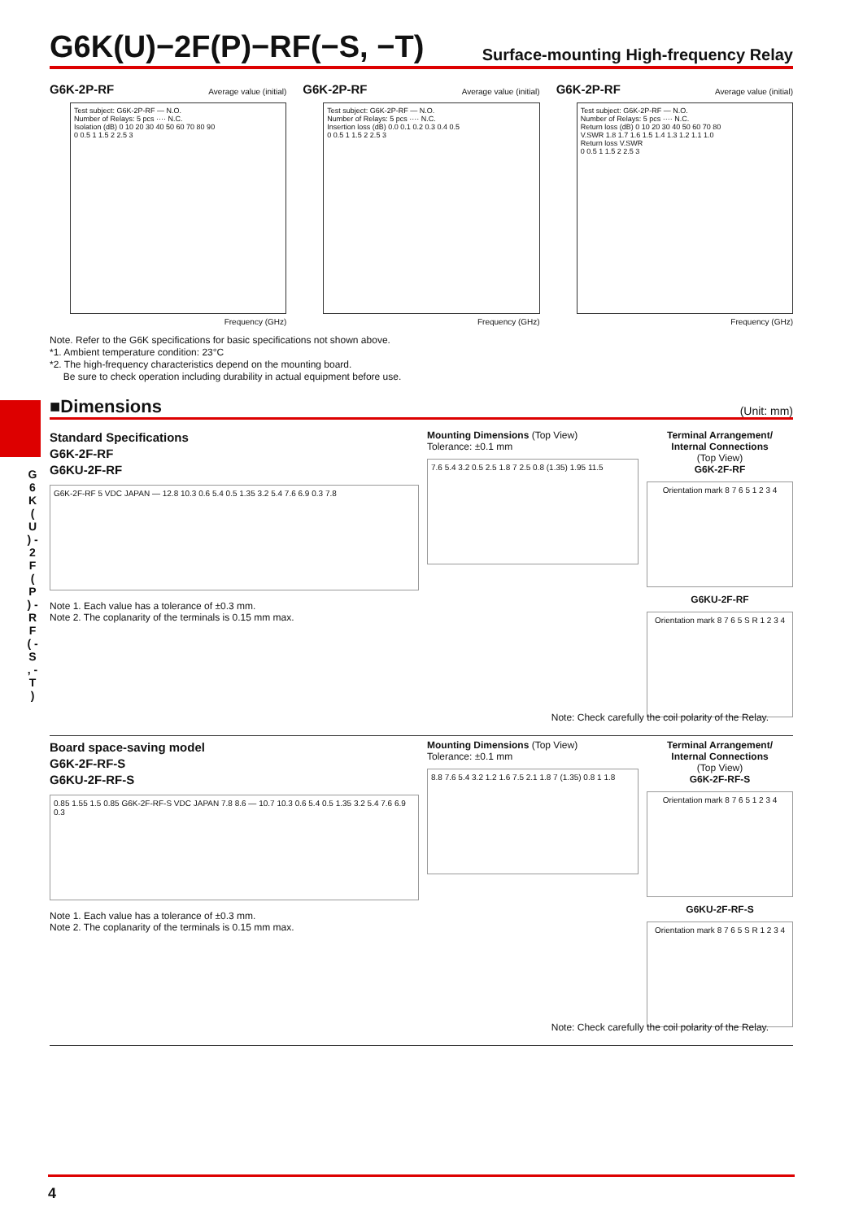G 6 K ( U ) - 2 F ( P ) - R F ( - S , - T )
G6K(U)−2F(P)−RF(−S, −T)
Surface-mounting High-frequency Relay
G6K-2P-RF Average value (initial)
Test subject: G6K-2P-RF — N.O.
Number of Relays: 5 pcs ···· N.C.
Isolation (dB) 0 10 20 30 40 50 60 70 80 90
0 0.5 1 1.5 2 2.5 3
Frequency (GHz)
G6K-2P-RF Average value (initial)
Test subject: G6K-2P-RF — N.O.
Number of Relays: 5 pcs ···· N.C.
Insertion loss (dB) 0.0 0.1 0.2 0.3 0.4 0.5
0 0.5 1 1.5 2 2.5 3
Frequency (GHz)
G6K-2P-RF Average value (initial)
Test subject: G6K-2P-RF — N.O.
Number of Relays: 5 pcs ···· N.C.
Return loss (dB) 0 10 20 30 40 50 60 70 80
V.SWR 1.8 1.7 1.6 1.5 1.4 1.3 1.2 1.1 1.0
Return loss V.SWR
0 0.5 1 1.5 2 2.5 3
Frequency (GHz)
Note. Refer to the G6K specifications for basic specifications not shown above.
*1. Ambient temperature condition: 23°C
*2. The high-frequency characteristics depend on the mounting board.
Be sure to check operation including durability in actual equipment before use.
■Dimensions
(Unit: mm)
Standard Specifications
G6K-2F-RF
G6KU-2F-RF
G6K-2F-RF 5 VDC JAPAN — 12.8 10.3 0.6 5.4 0.5 1.35 3.2 5.4 7.6 6.9 0.3 7.8
Note 1. Each value has a tolerance of ±0.3 mm.
Note 2. The coplanarity of the terminals is 0.15 mm max.
Mounting Dimensions (Top View)
Tolerance: ±0.1 mm
7.6 5.4 3.2 0.5 2.5 1.8 7 2.5 0.8 (1.35) 1.95 11.5
Terminal Arrangement/
Internal Connections
(Top View)
G6K-2F-RF
Orientation mark 8 7 6 5 1 2 3 4
G6KU-2F-RF
Orientation mark 8 7 6 5 S R 1 2 3 4
Note: Check carefully the coil polarity of the Relay.
Board space-saving model
G6K-2F-RF-S
G6KU-2F-RF-S
0.85 1.55 1.5 0.85 G6K-2F-RF-S VDC JAPAN 7.8 8.6 — 10.7 10.3 0.6 5.4 0.5 1.35 3.2 5.4 7.6 6.9 0.3
Note 1. Each value has a tolerance of ±0.3 mm.
Note 2. The coplanarity of the terminals is 0.15 mm max.
Mounting Dimensions (Top View)
Tolerance: ±0.1 mm
8.8 7.6 5.4 3.2 1.2 1.6 7.5 2.1 1.8 7 (1.35) 0.8 1 1.8
Terminal Arrangement/
Internal Connections
(Top View)
G6K-2F-RF-S
Orientation mark 8 7 6 5 1 2 3 4
G6KU-2F-RF-S
Orientation mark 8 7 6 5 S R 1 2 3 4
Note: Check carefully the coil polarity of the Relay.
4